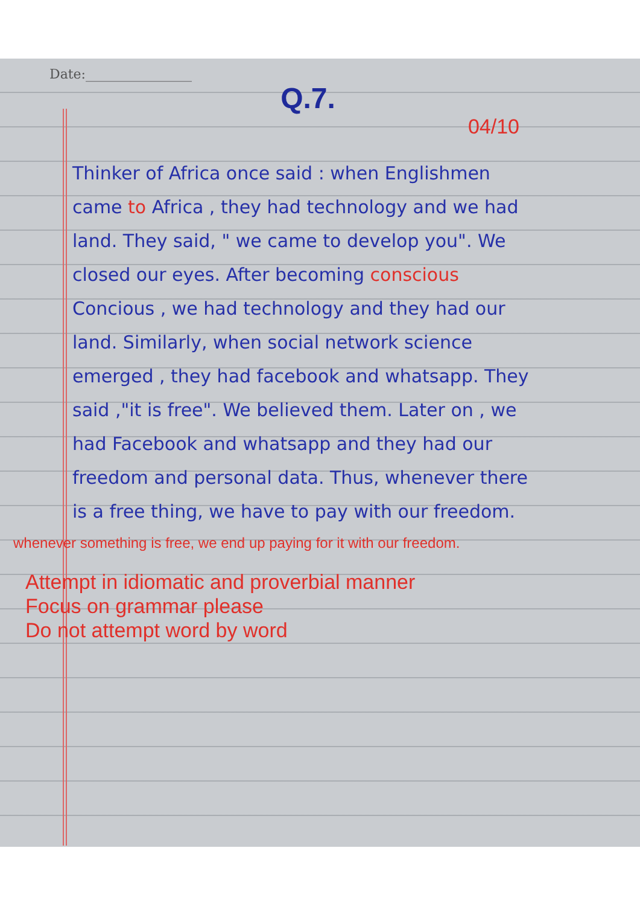Date:________________
Q.7.
04/10
Thinker of Africa once said : when Englishmen came to Africa , they had technology and we had land. They said, " we came to develop you". We closed our eyes. After becoming conscious Concious , we had technology and they had our land. Similarly, when social network science emerged , they had facebook and whatsapp. They said ,"it is free". We believed them. Later on , we had Facebook and whatsapp and they had our freedom and personal data. Thus, whenever there is a free thing, we have to pay with our freedom.
whenever something is free, we end up paying for it with our freedom.
Attempt in idiomatic and proverbial manner
Focus on grammar please
Do not attempt word by word